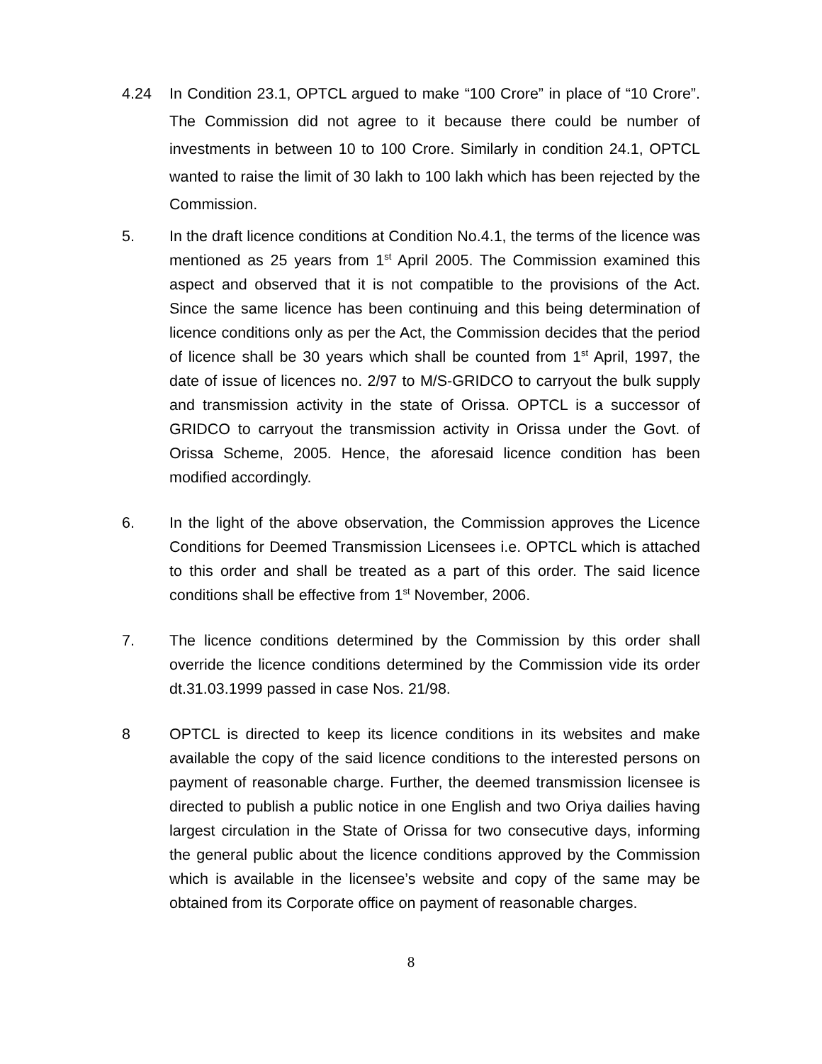4.24 In Condition 23.1, OPTCL argued to make “100 Crore” in place of “10 Crore”. The Commission did not agree to it because there could be number of investments in between 10 to 100 Crore. Similarly in condition 24.1, OPTCL wanted to raise the limit of 30 lakh to 100 lakh which has been rejected by the Commission.
5. In the draft licence conditions at Condition No.4.1, the terms of the licence was mentioned as 25 years from 1<sup>st</sup> April 2005. The Commission examined this aspect and observed that it is not compatible to the provisions of the Act. Since the same licence has been continuing and this being determination of licence conditions only as per the Act, the Commission decides that the period of licence shall be 30 years which shall be counted from 1<sup>st</sup> April, 1997, the date of issue of licences no. 2/97 to M/S-GRIDCO to carryout the bulk supply and transmission activity in the state of Orissa. OPTCL is a successor of GRIDCO to carryout the transmission activity in Orissa under the Govt. of Orissa Scheme, 2005. Hence, the aforesaid licence condition has been modified accordingly.
6. In the light of the above observation, the Commission approves the Licence Conditions for Deemed Transmission Licensees i.e. OPTCL which is attached to this order and shall be treated as a part of this order. The said licence conditions shall be effective from 1<sup>st</sup> November, 2006.
7. The licence conditions determined by the Commission by this order shall override the licence conditions determined by the Commission vide its order dt.31.03.1999 passed in case Nos. 21/98.
8 OPTCL is directed to keep its licence conditions in its websites and make available the copy of the said licence conditions to the interested persons on payment of reasonable charge. Further, the deemed transmission licensee is directed to publish a public notice in one English and two Oriya dailies having largest circulation in the State of Orissa for two consecutive days, informing the general public about the licence conditions approved by the Commission which is available in the licensee’s website and copy of the same may be obtained from its Corporate office on payment of reasonable charges.
8